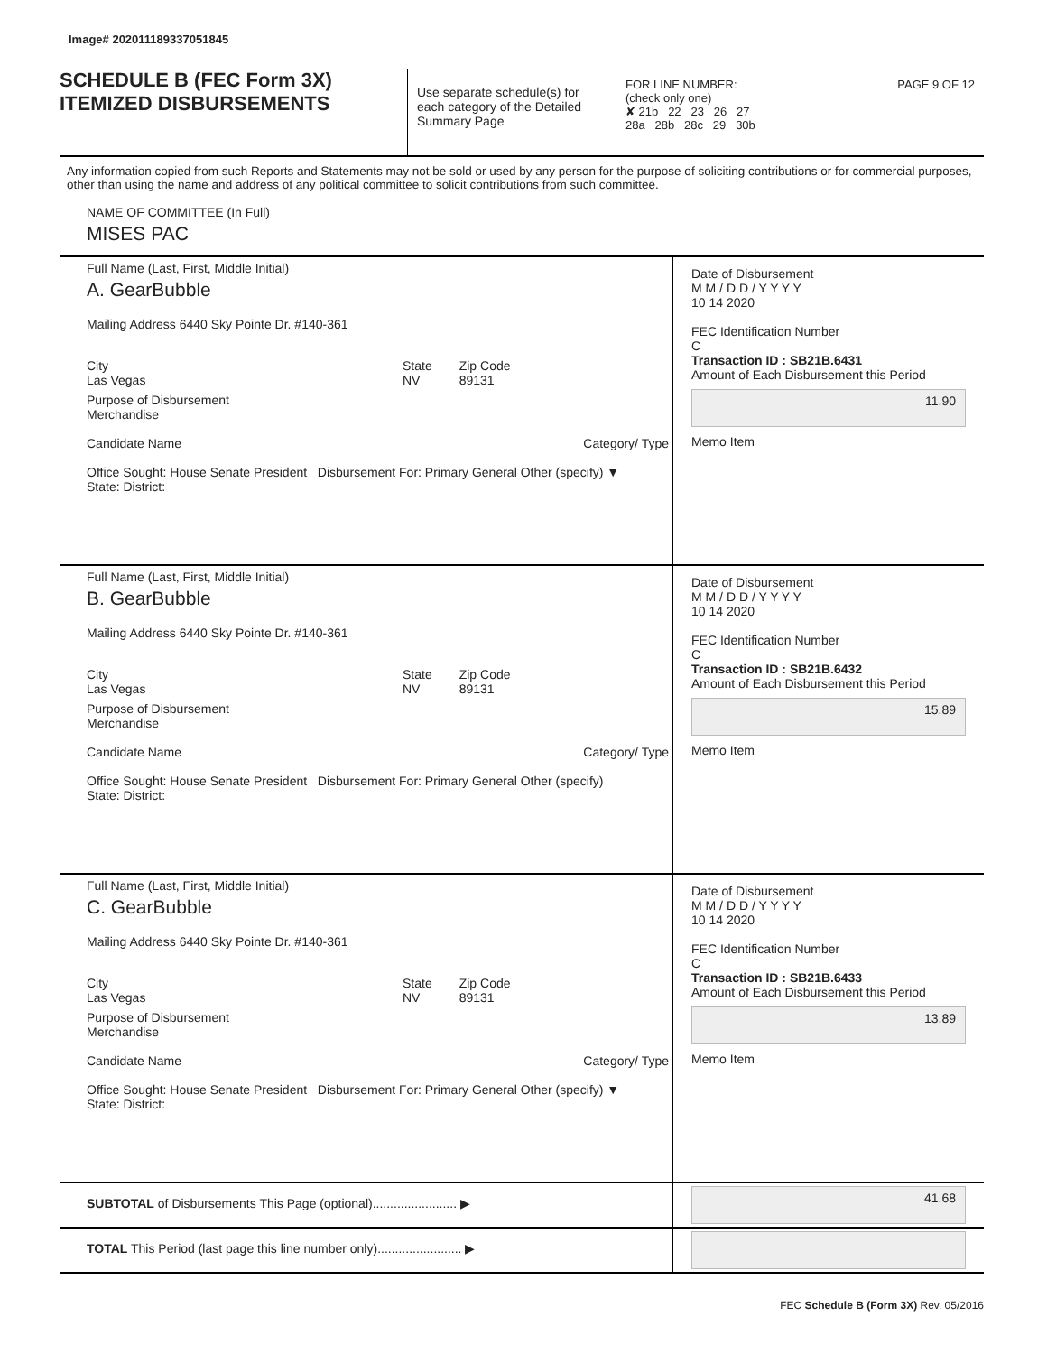Image# 202011189337051845
SCHEDULE B (FEC Form 3X)
ITEMIZED DISBURSEMENTS
Use separate schedule(s) for each category of the Detailed Summary Page
FOR LINE NUMBER: PAGE 9 OF 12
(check only one)
✘ 21b 22 23 26 27
28a 28b 28c 29 30b
Any information copied from such Reports and Statements may not be sold or used by any person for the purpose of soliciting contributions or for commercial purposes, other than using the name and address of any political committee to solicit contributions from such committee.
NAME OF COMMITTEE (In Full)
MISES PAC
Full Name (Last, First, Middle Initial)
A. GearBubble
Mailing Address 6440 Sky Pointe Dr. #140-361
City
Las Vegas State
NV Zip Code
89131
Purpose of Disbursement
Merchandise
Candidate Name Category/ Type
Office Sought: House Senate President Disbursement For: Primary General Other (specify) ▼
State: District:
Date of Disbursement
M M / D D / Y Y Y Y
10 14 2020
FEC Identification Number
C
Transaction ID : SB21B.6431
Amount of Each Disbursement this Period
11.90
Memo Item
Full Name (Last, First, Middle Initial)
B. GearBubble
Mailing Address 6440 Sky Pointe Dr. #140-361
City
Las Vegas State
NV Zip Code
89131
Purpose of Disbursement
Merchandise
Candidate Name Category/ Type
Office Sought: House Senate President Disbursement For: Primary General Other (specify)
State: District:
Date of Disbursement
M M / D D / Y Y Y Y
10 14 2020
FEC Identification Number
C
Transaction ID : SB21B.6432
Amount of Each Disbursement this Period
15.89
Memo Item
Full Name (Last, First, Middle Initial)
C. GearBubble
Mailing Address 6440 Sky Pointe Dr. #140-361
City
Las Vegas State
NV Zip Code
89131
Purpose of Disbursement
Merchandise
Candidate Name Category/ Type
Office Sought: House Senate President Disbursement For: Primary General Other (specify) ▼
State: District:
Date of Disbursement
M M / D D / Y Y Y Y
10 14 2020
FEC Identification Number
C
Transaction ID : SB21B.6433
Amount of Each Disbursement this Period
13.89
Memo Item
SUBTOTAL of Disbursements This Page (optional)........................ ▶
41.68
TOTAL This Period (last page this line number only)........................ ▶
FEC Schedule B (Form 3X) Rev. 05/2016